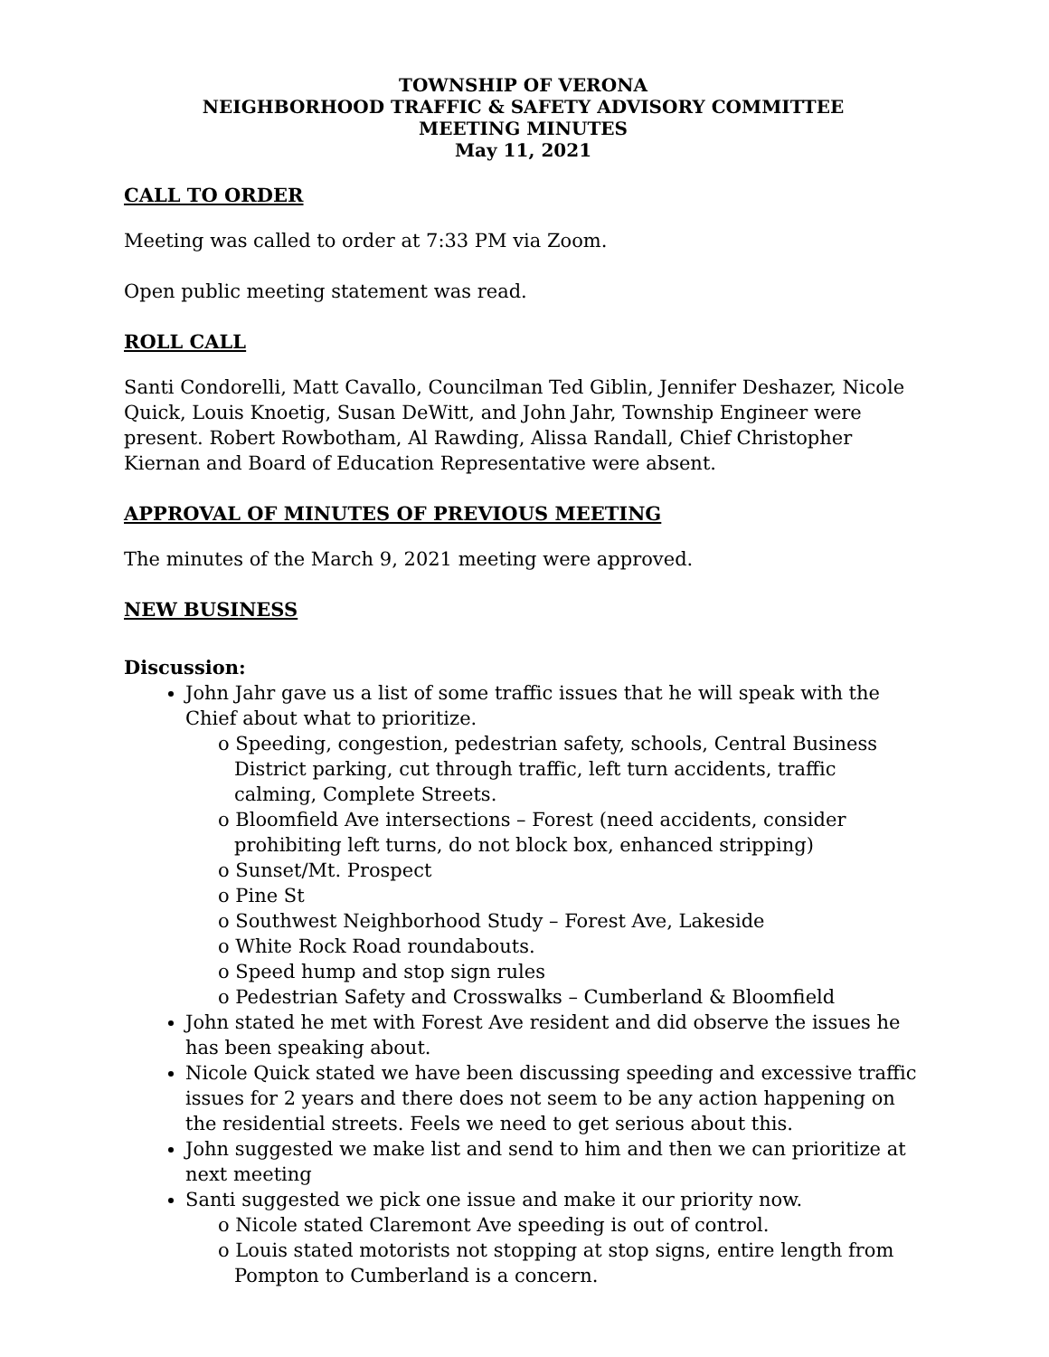TOWNSHIP OF VERONA
NEIGHBORHOOD TRAFFIC & SAFETY ADVISORY COMMITTEE
MEETING MINUTES
May 11, 2021
CALL TO ORDER
Meeting was called to order at 7:33 PM via Zoom.
Open public meeting statement was read.
ROLL CALL
Santi Condorelli, Matt Cavallo, Councilman Ted Giblin, Jennifer Deshazer, Nicole Quick, Louis Knoetig, Susan DeWitt, and John Jahr, Township Engineer were present. Robert Rowbotham, Al Rawding, Alissa Randall, Chief Christopher Kiernan and Board of Education Representative were absent.
APPROVAL OF MINUTES OF PREVIOUS MEETING
The minutes of the March 9, 2021 meeting were approved.
NEW BUSINESS
Discussion:
John Jahr gave us a list of some traffic issues that he will speak with the Chief about what to prioritize.
o Speeding, congestion, pedestrian safety, schools, Central Business District parking, cut through traffic, left turn accidents, traffic calming, Complete Streets.
o Bloomfield Ave intersections – Forest (need accidents, consider prohibiting left turns, do not block box, enhanced stripping)
o Sunset/Mt. Prospect
o Pine St
o Southwest Neighborhood Study – Forest Ave, Lakeside
o White Rock Road roundabouts.
o Speed hump and stop sign rules
o Pedestrian Safety and Crosswalks – Cumberland & Bloomfield
John stated he met with Forest Ave resident and did observe the issues he has been speaking about.
Nicole Quick stated we have been discussing speeding and excessive traffic issues for 2 years and there does not seem to be any action happening on the residential streets. Feels we need to get serious about this.
John suggested we make list and send to him and then we can prioritize at next meeting
Santi suggested we pick one issue and make it our priority now.
o Nicole stated Claremont Ave speeding is out of control.
o Louis stated motorists not stopping at stop signs, entire length from Pompton to Cumberland is a concern.